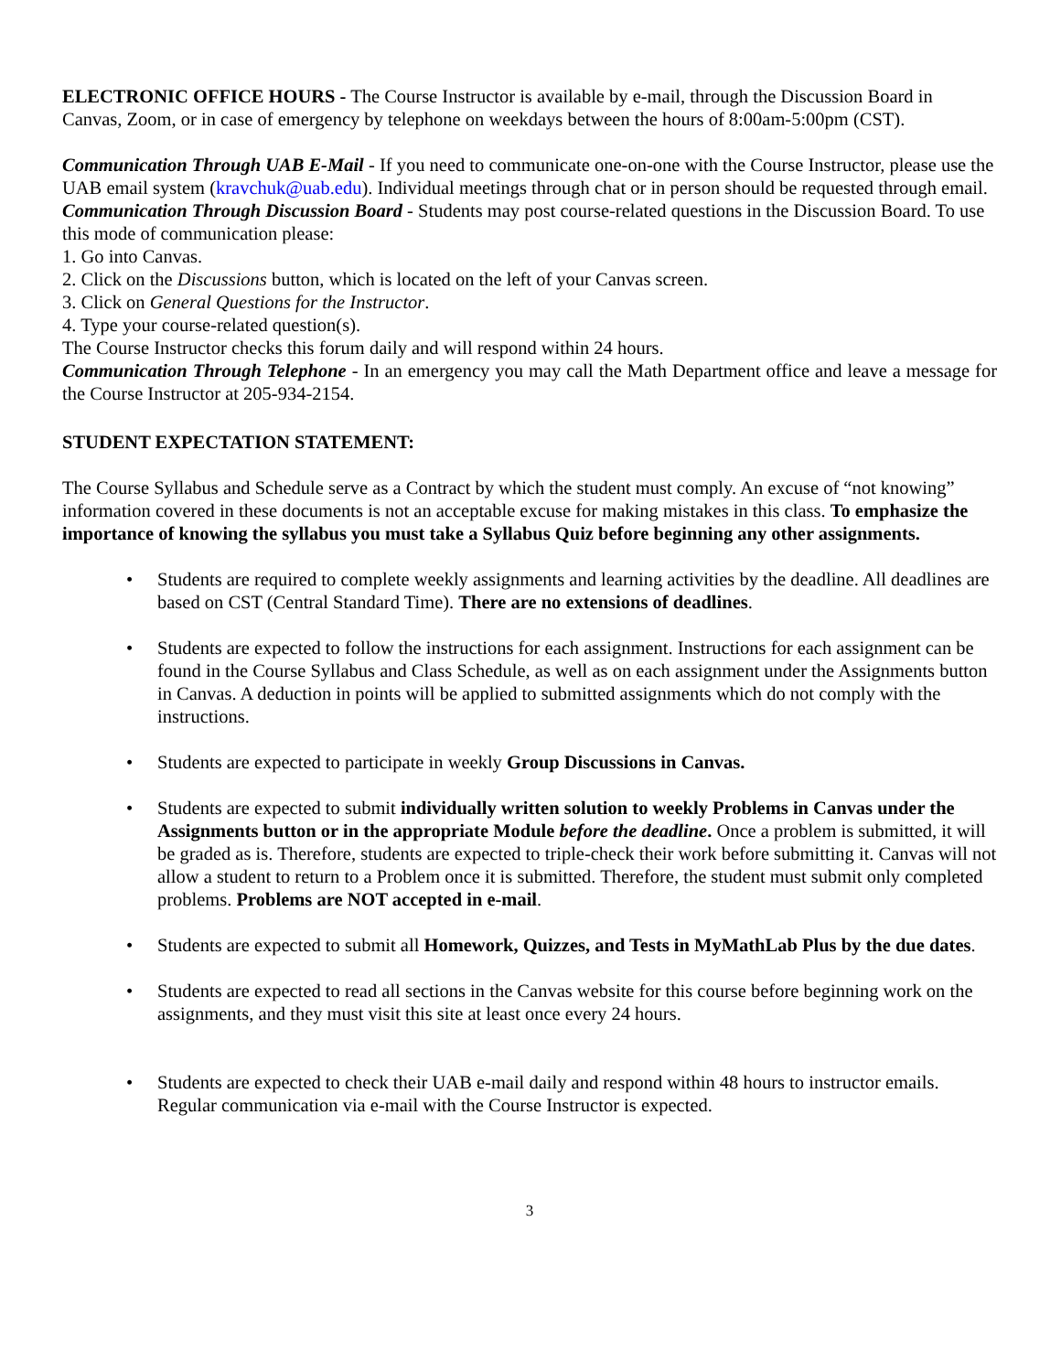ELECTRONIC OFFICE HOURS - The Course Instructor is available by e-mail, through the Discussion Board in Canvas, Zoom, or in case of emergency by telephone on weekdays between the hours of 8:00am-5:00pm (CST).
Communication Through UAB E-Mail - If you need to communicate one-on-one with the Course Instructor, please use the UAB email system (kravchuk@uab.edu). Individual meetings through chat or in person should be requested through email.
Communication Through Discussion Board - Students may post course-related questions in the Discussion Board. To use this mode of communication please:
1. Go into Canvas.
2. Click on the Discussions button, which is located on the left of your Canvas screen.
3. Click on General Questions for the Instructor.
4. Type your course-related question(s).
The Course Instructor checks this forum daily and will respond within 24 hours.
Communication Through Telephone - In an emergency you may call the Math Department office and leave a message for the Course Instructor at 205-934-2154.
STUDENT EXPECTATION STATEMENT:
The Course Syllabus and Schedule serve as a Contract by which the student must comply. An excuse of “not knowing” information covered in these documents is not an acceptable excuse for making mistakes in this class. To emphasize the importance of knowing the syllabus you must take a Syllabus Quiz before beginning any other assignments.
• Students are required to complete weekly assignments and learning activities by the deadline. All deadlines are based on CST (Central Standard Time). There are no extensions of deadlines.
• Students are expected to follow the instructions for each assignment. Instructions for each assignment can be found in the Course Syllabus and Class Schedule, as well as on each assignment under the Assignments button in Canvas. A deduction in points will be applied to submitted assignments which do not comply with the instructions.
• Students are expected to participate in weekly Group Discussions in Canvas.
• Students are expected to submit individually written solution to weekly Problems in Canvas under the Assignments button or in the appropriate Module before the deadline. Once a problem is submitted, it will be graded as is. Therefore, students are expected to triple-check their work before submitting it. Canvas will not allow a student to return to a Problem once it is submitted. Therefore, the student must submit only completed problems. Problems are NOT accepted in e-mail.
• Students are expected to submit all Homework, Quizzes, and Tests in MyMathLab Plus by the due dates.
• Students are expected to read all sections in the Canvas website for this course before beginning work on the assignments, and they must visit this site at least once every 24 hours.
• Students are expected to check their UAB e-mail daily and respond within 48 hours to instructor emails. Regular communication via e-mail with the Course Instructor is expected.
3